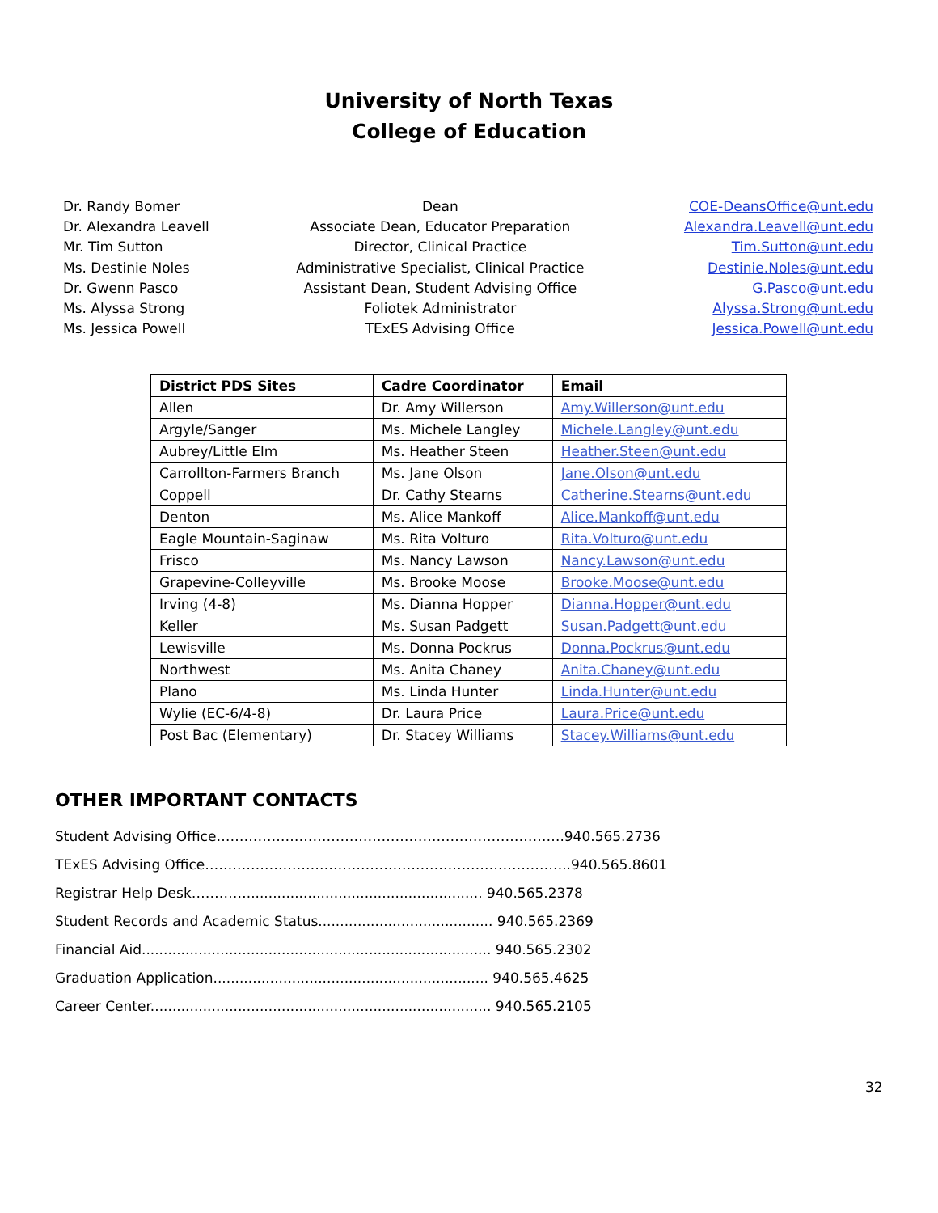University of North Texas
College of Education
| Dr. Randy Bomer | Dean | COE-DeansOffice@unt.edu |
| Dr. Alexandra Leavell | Associate Dean, Educator Preparation | Alexandra.Leavell@unt.edu |
| Mr. Tim Sutton | Director, Clinical Practice | Tim.Sutton@unt.edu |
| Ms. Destinie Noles | Administrative Specialist, Clinical Practice | Destinie.Noles@unt.edu |
| Dr. Gwenn Pasco | Assistant Dean, Student Advising Office | G.Pasco@unt.edu |
| Ms. Alyssa Strong | Foliotek Administrator | Alyssa.Strong@unt.edu |
| Ms. Jessica Powell | TExES Advising Office | Jessica.Powell@unt.edu |
| District PDS Sites | Cadre Coordinator | Email |
| --- | --- | --- |
| Allen | Dr. Amy Willerson | Amy.Willerson@unt.edu |
| Argyle/Sanger | Ms. Michele Langley | Michele.Langley@unt.edu |
| Aubrey/Little Elm | Ms. Heather Steen | Heather.Steen@unt.edu |
| Carrollton-Farmers Branch | Ms. Jane Olson | Jane.Olson@unt.edu |
| Coppell | Dr. Cathy Stearns | Catherine.Stearns@unt.edu |
| Denton | Ms. Alice Mankoff | Alice.Mankoff@unt.edu |
| Eagle Mountain-Saginaw | Ms. Rita Volturo | Rita.Volturo@unt.edu |
| Frisco | Ms. Nancy Lawson | Nancy.Lawson@unt.edu |
| Grapevine-Colleyville | Ms. Brooke Moose | Brooke.Moose@unt.edu |
| Irving (4-8) | Ms. Dianna Hopper | Dianna.Hopper@unt.edu |
| Keller | Ms. Susan Padgett | Susan.Padgett@unt.edu |
| Lewisville | Ms. Donna Pockrus | Donna.Pockrus@unt.edu |
| Northwest | Ms. Anita Chaney | Anita.Chaney@unt.edu |
| Plano | Ms. Linda Hunter | Linda.Hunter@unt.edu |
| Wylie (EC-6/4-8) | Dr. Laura Price | Laura.Price@unt.edu |
| Post Bac (Elementary) | Dr. Stacey Williams | Stacey.Williams@unt.edu |
OTHER IMPORTANT CONTACTS
Student Advising Office………………………………………………………………….940.565.2736
TExES Advising Office……………………………………………………………………..940.565.8601
Registrar Help Desk…………...................................................... 940.565.2378
Student Records and Academic Status........................................ 940.565.2369
Financial Aid................................................................................ 940.565.2302
Graduation Application............................................................... 940.565.4625
Career Center.............................................................................. 940.565.2105
32